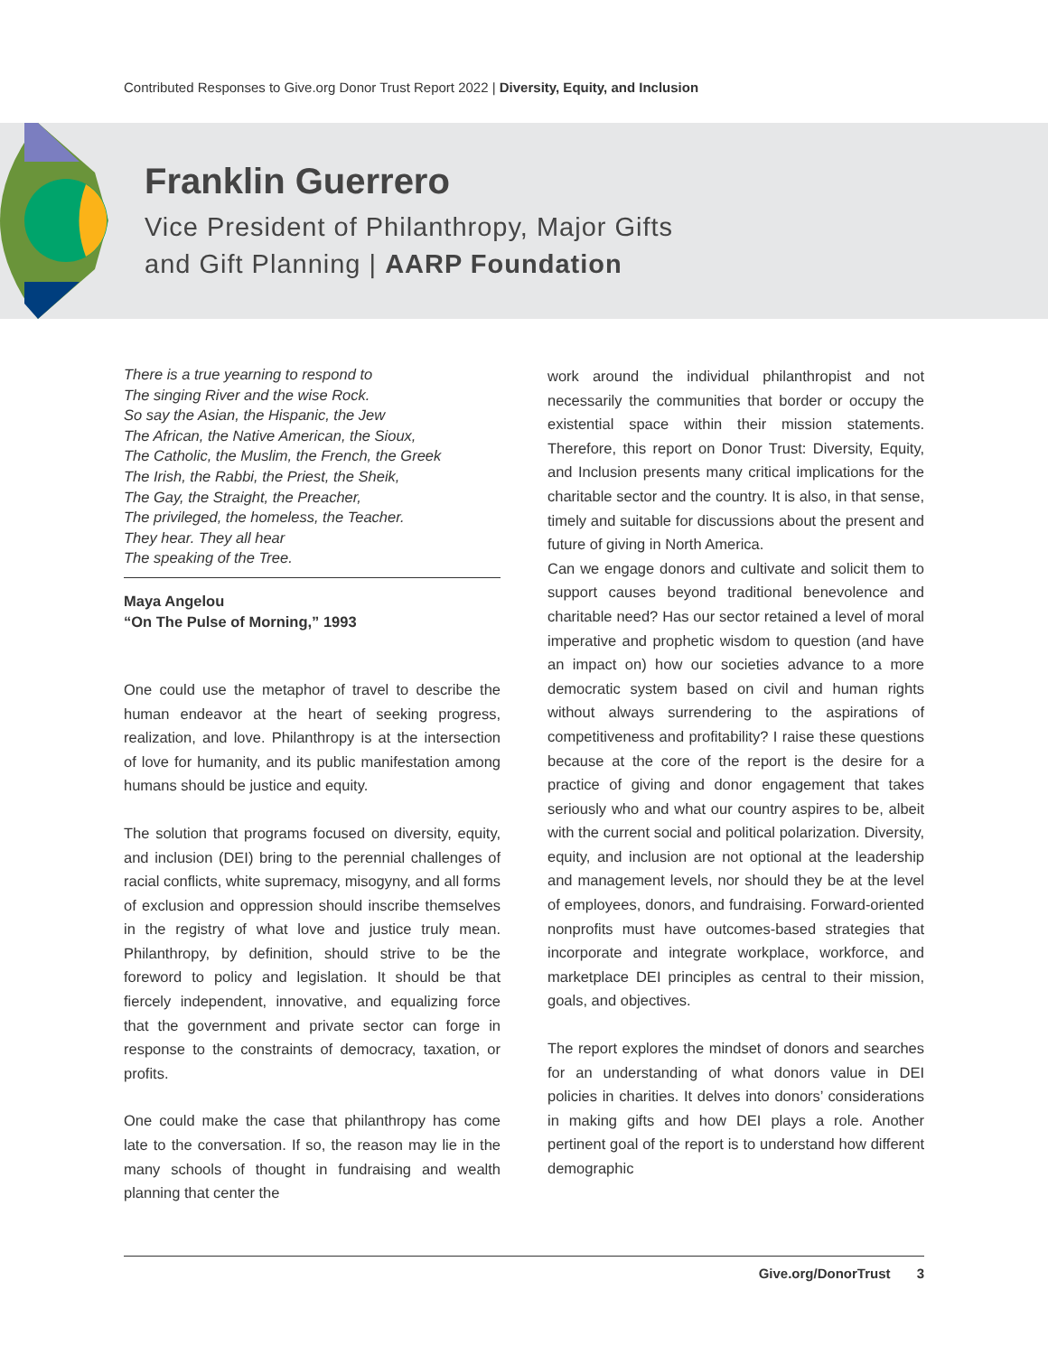Contributed Responses to Give.org Donor Trust Report 2022 | Diversity, Equity, and Inclusion
Franklin Guerrero
Vice President of Philanthropy, Major Gifts
and Gift Planning | AARP Foundation
There is a true yearning to respond to
The singing River and the wise Rock.
So say the Asian, the Hispanic, the Jew
The African, the Native American, the Sioux,
The Catholic, the Muslim, the French, the Greek
The Irish, the Rabbi, the Priest, the Sheik,
The Gay, the Straight, the Preacher,
The privileged, the homeless, the Teacher.
They hear. They all hear
The speaking of the Tree.
Maya Angelou
“On The Pulse of Morning,” 1993
One could use the metaphor of travel to describe the human endeavor at the heart of seeking progress, realization, and love. Philanthropy is at the intersection of love for humanity, and its public manifestation among humans should be justice and equity.
The solution that programs focused on diversity, equity, and inclusion (DEI) bring to the perennial challenges of racial conflicts, white supremacy, misogyny, and all forms of exclusion and oppression should inscribe themselves in the registry of what love and justice truly mean. Philanthropy, by definition, should strive to be the foreword to policy and legislation. It should be that fiercely independent, innovative, and equalizing force that the government and private sector can forge in response to the constraints of democracy, taxation, or profits.
One could make the case that philanthropy has come late to the conversation. If so, the reason may lie in the many schools of thought in fundraising and wealth planning that center the
work around the individual philanthropist and not necessarily the communities that border or occupy the existential space within their mission statements. Therefore, this report on Donor Trust: Diversity, Equity, and Inclusion presents many critical implications for the charitable sector and the country. It is also, in that sense, timely and suitable for discussions about the present and future of giving in North America.
Can we engage donors and cultivate and solicit them to support causes beyond traditional benevolence and charitable need? Has our sector retained a level of moral imperative and prophetic wisdom to question (and have an impact on) how our societies advance to a more democratic system based on civil and human rights without always surrendering to the aspirations of competitiveness and profitability? I raise these questions because at the core of the report is the desire for a practice of giving and donor engagement that takes seriously who and what our country aspires to be, albeit with the current social and political polarization. Diversity, equity, and inclusion are not optional at the leadership and management levels, nor should they be at the level of employees, donors, and fundraising. Forward-oriented nonprofits must have outcomes-based strategies that incorporate and integrate workplace, workforce, and marketplace DEI principles as central to their mission, goals, and objectives.
The report explores the mindset of donors and searches for an understanding of what donors value in DEI policies in charities. It delves into donors’ considerations in making gifts and how DEI plays a role. Another pertinent goal of the report is to understand how different demographic
Give.org/DonorTrust 3